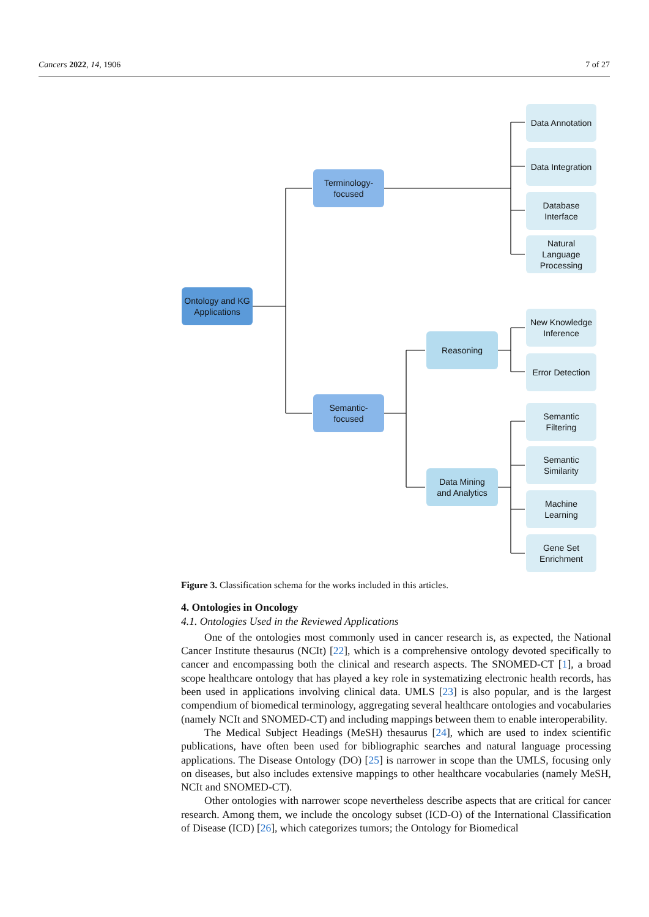Cancers 2022, 14, 1906 7 of 27
Ontology and KG Applications
Terminology-
focused
Semantic-
focused
Reasoning
Data Mining
and Analytics
Data Annotation
Data Integration
Database
Interface
Natural
Language
Processing
New Knowledge
Inference
Error Detection
Semantic
Filtering
Semantic
Similarity
Machine
Learning
Gene Set
Enrichment
Figure 3. Classification schema for the works included in this articles.
4. Ontologies in Oncology
4.1. Ontologies Used in the Reviewed Applications
One of the ontologies most commonly used in cancer research is, as expected, the National Cancer Institute thesaurus (NCIt) [22], which is a comprehensive ontology devoted specifically to cancer and encompassing both the clinical and research aspects. The SNOMED-CT [1], a broad scope healthcare ontology that has played a key role in systematizing electronic health records, has been used in applications involving clinical data. UMLS [23] is also popular, and is the largest compendium of biomedical terminology, aggregating several healthcare ontologies and vocabularies (namely NCIt and SNOMED-CT) and including mappings between them to enable interoperability.
The Medical Subject Headings (MeSH) thesaurus [24], which are used to index scientific publications, have often been used for bibliographic searches and natural language processing applications. The Disease Ontology (DO) [25] is narrower in scope than the UMLS, focusing only on diseases, but also includes extensive mappings to other healthcare vocabularies (namely MeSH, NCIt and SNOMED-CT).
Other ontologies with narrower scope nevertheless describe aspects that are critical for cancer research. Among them, we include the oncology subset (ICD-O) of the International Classification of Disease (ICD) [26], which categorizes tumors; the Ontology for Biomedical